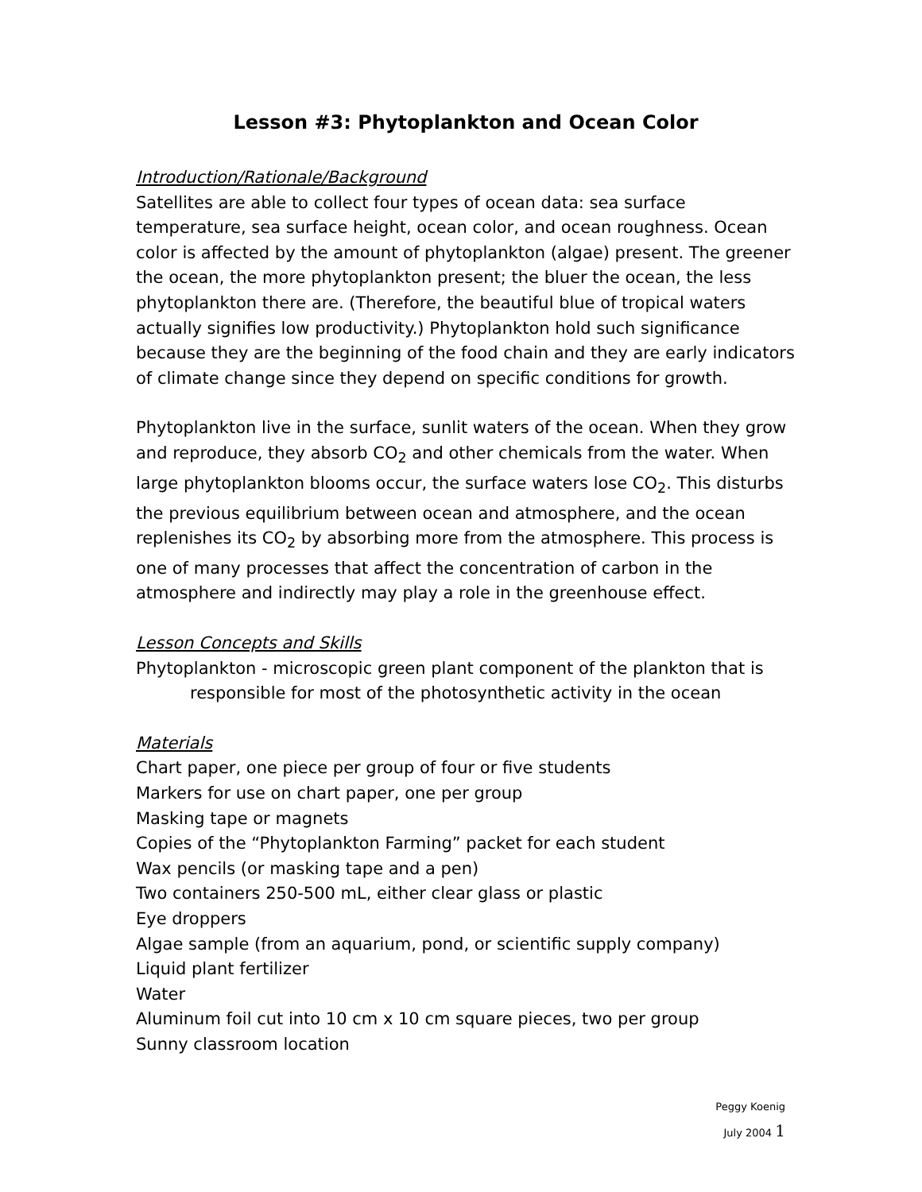Lesson #3: Phytoplankton and Ocean Color
Introduction/Rationale/Background
Satellites are able to collect four types of ocean data: sea surface temperature, sea surface height, ocean color, and ocean roughness. Ocean color is affected by the amount of phytoplankton (algae) present. The greener the ocean, the more phytoplankton present; the bluer the ocean, the less phytoplankton there are. (Therefore, the beautiful blue of tropical waters actually signifies low productivity.) Phytoplankton hold such significance because they are the beginning of the food chain and they are early indicators of climate change since they depend on specific conditions for growth.
Phytoplankton live in the surface, sunlit waters of the ocean. When they grow and reproduce, they absorb CO<sub>2</sub> and other chemicals from the water. When large phytoplankton blooms occur, the surface waters lose CO<sub>2</sub>. This disturbs the previous equilibrium between ocean and atmosphere, and the ocean replenishes its CO<sub>2</sub> by absorbing more from the atmosphere. This process is one of many processes that affect the concentration of carbon in the atmosphere and indirectly may play a role in the greenhouse effect.
Lesson Concepts and Skills
Phytoplankton - microscopic green plant component of the plankton that is
responsible for most of the photosynthetic activity in the ocean
Materials
Chart paper, one piece per group of four or five students
Markers for use on chart paper, one per group
Masking tape or magnets
Copies of the “Phytoplankton Farming” packet for each student
Wax pencils (or masking tape and a pen)
Two containers 250-500 mL, either clear glass or plastic
Eye droppers
Algae sample (from an aquarium, pond, or scientific supply company)
Liquid plant fertilizer
Water
Aluminum foil cut into 10 cm x 10 cm square pieces, two per group
Sunny classroom location
Peggy Koenig
July 2004 1